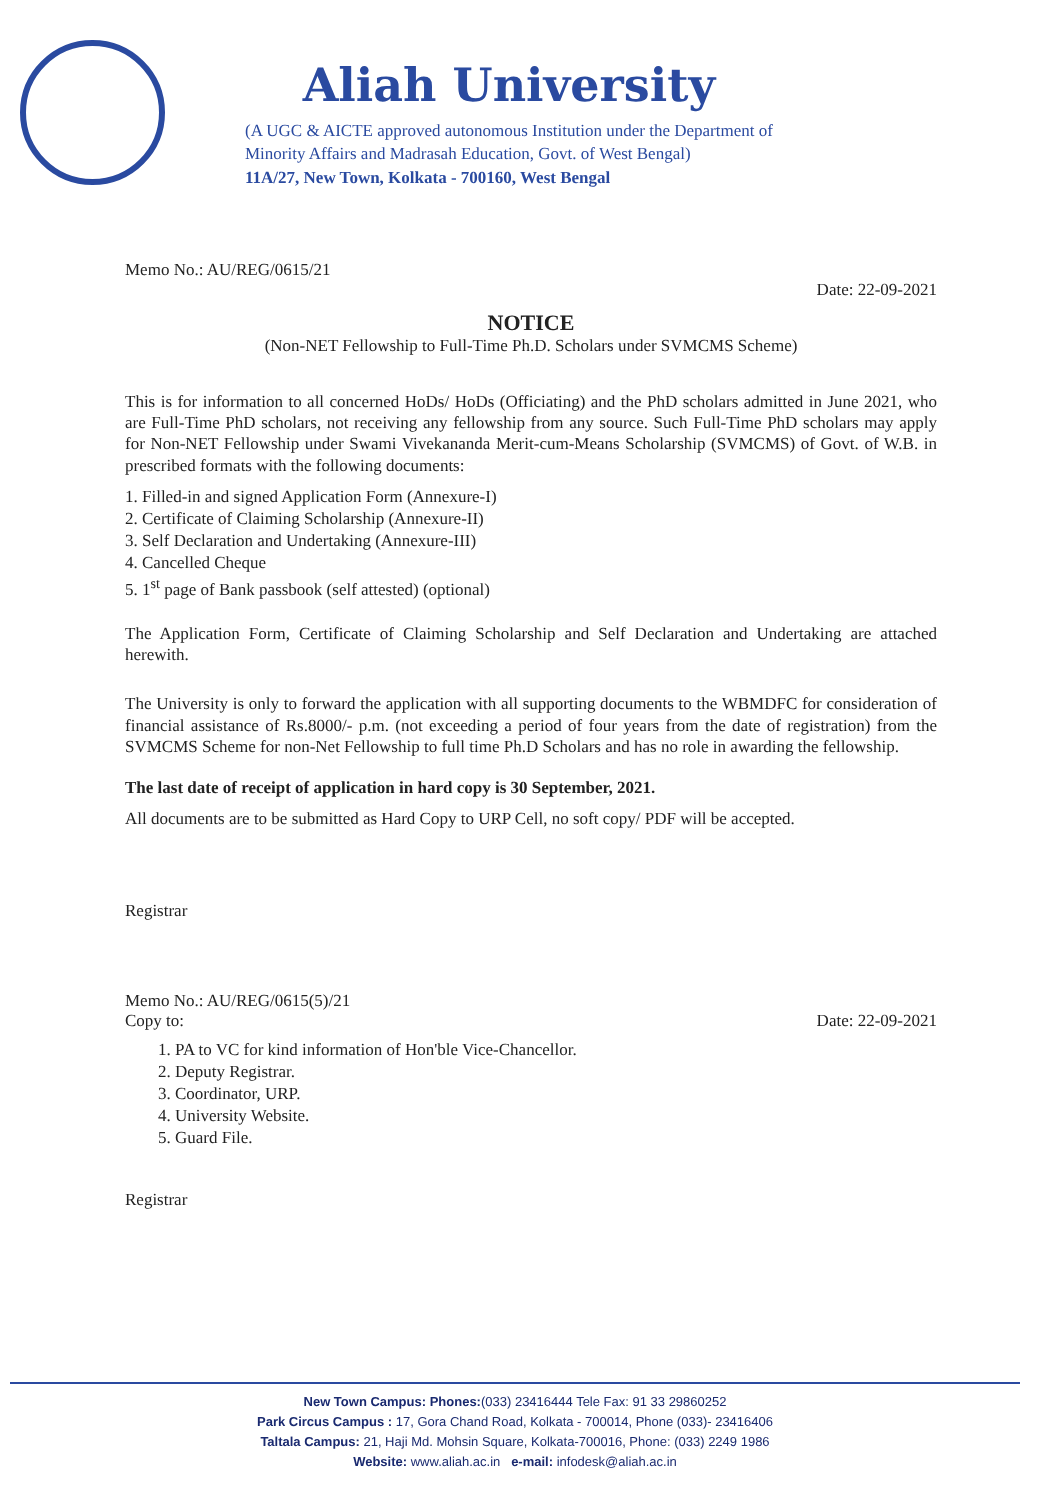Aliah University
(A UGC & AICTE approved autonomous Institution under the Department of
Minority Affairs and Madrasah Education, Govt. of West Bengal)
11A/27, New Town, Kolkata - 700160, West Bengal
Memo No.: AU/REG/0615/21 Date: 22-09-2021
NOTICE
(Non-NET Fellowship to Full-Time Ph.D. Scholars under SVMCMS Scheme)
This is for information to all concerned HoDs/ HoDs (Officiating) and the PhD scholars admitted in June 2021, who are Full-Time PhD scholars, not receiving any fellowship from any source. Such Full-Time PhD scholars may apply for Non-NET Fellowship under Swami Vivekananda Merit-cum-Means Scholarship (SVMCMS) of Govt. of W.B. in prescribed formats with the following documents:
1. Filled-in and signed Application Form (Annexure-I)
2. Certificate of Claiming Scholarship (Annexure-II)
3. Self Declaration and Undertaking (Annexure-III)
4. Cancelled Cheque
5. 1<sup>st</sup> page of Bank passbook (self attested) (optional)
The Application Form, Certificate of Claiming Scholarship and Self Declaration and Undertaking are attached herewith.
The University is only to forward the application with all supporting documents to the WBMDFC for consideration of financial assistance of Rs.8000/- p.m. (not exceeding a period of four years from the date of registration) from the SVMCMS Scheme for non-Net Fellowship to full time Ph.D Scholars and has no role in awarding the fellowship.
The last date of receipt of application in hard copy is 30 September, 2021.
All documents are to be submitted as Hard Copy to URP Cell, no soft copy/ PDF will be accepted.
Registrar
Memo No.: AU/REG/0615(5)/21
Copy to: Date: 22-09-2021
1. PA to VC for kind information of Hon'ble Vice-Chancellor.
2. Deputy Registrar.
3. Coordinator, URP.
4. University Website.
5. Guard File.
Registrar
New Town Campus: Phones:(033) 23416444 Tele Fax: 91 33 29860252
Park Circus Campus : 17, Gora Chand Road, Kolkata - 700014, Phone (033)- 23416406
Taltala Campus: 21, Haji Md. Mohsin Square, Kolkata-700016, Phone: (033) 2249 1986
Website: www.aliah.ac.in e-mail: infodesk@aliah.ac.in